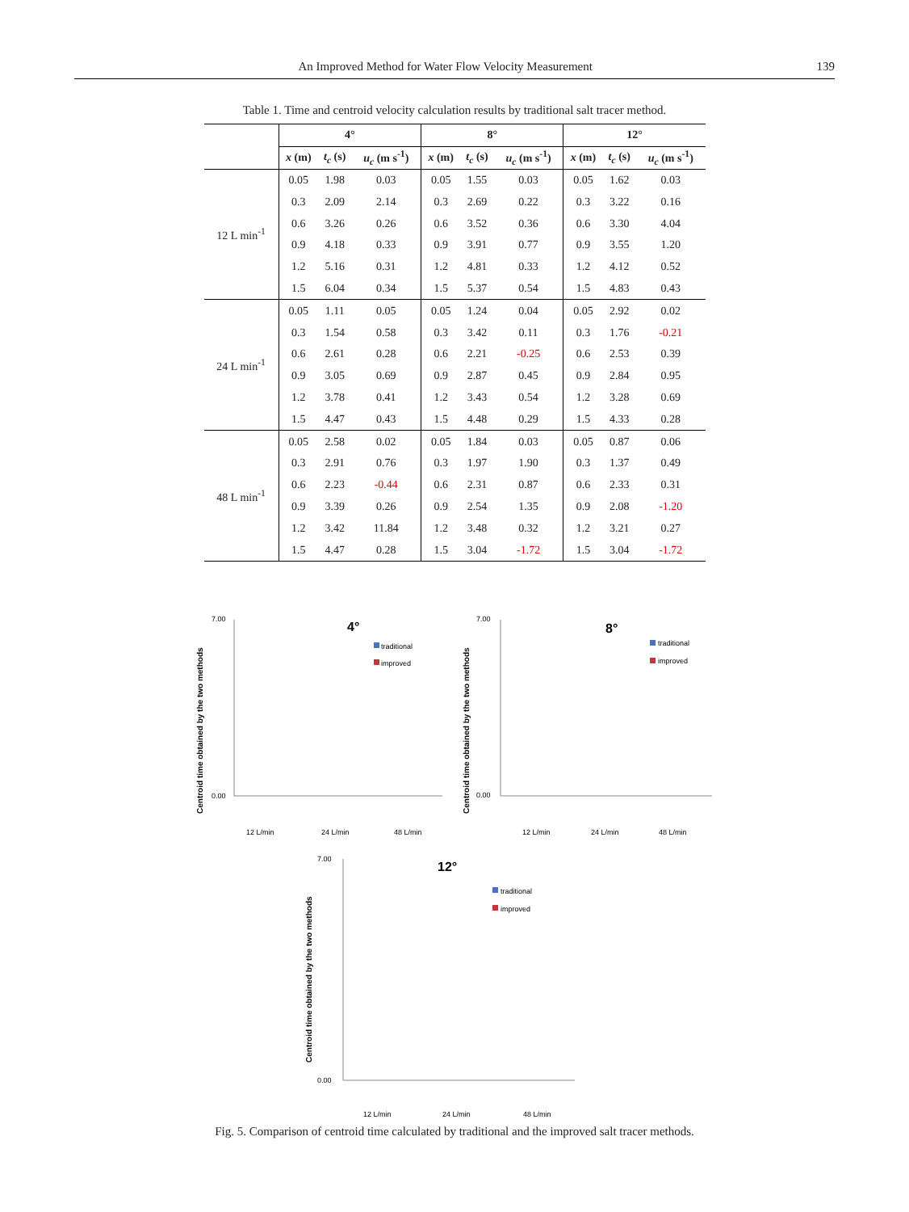An Improved Method for Water Flow Velocity Measurement 139
Table 1. Time and centroid velocity calculation results by traditional salt tracer method.
| | 4° | | | 8° | | | 12° | | |
| --- | --- | --- | --- | --- | --- | --- | --- | --- | --- |
| | x (m) | t<sub>c</sub> (s) | u<sub>c</sub> (m s<sup>-1</sup>) | x (m) | t<sub>c</sub> (s) | u<sub>c</sub> (m s<sup>-1</sup>) | x (m) | t<sub>c</sub> (s) | u<sub>c</sub> (m s<sup>-1</sup>) |
| 12 L min<sup>-1</sup> | 0.05 | 1.98 | 0.03 | 0.05 | 1.55 | 0.03 | 0.05 | 1.62 | 0.03 |
| | 0.3 | 2.09 | 2.14 | 0.3 | 2.69 | 0.22 | 0.3 | 3.22 | 0.16 |
| | 0.6 | 3.26 | 0.26 | 0.6 | 3.52 | 0.36 | 0.6 | 3.30 | 4.04 |
| | 0.9 | 4.18 | 0.33 | 0.9 | 3.91 | 0.77 | 0.9 | 3.55 | 1.20 |
| | 1.2 | 5.16 | 0.31 | 1.2 | 4.81 | 0.33 | 1.2 | 4.12 | 0.52 |
| | 1.5 | 6.04 | 0.34 | 1.5 | 5.37 | 0.54 | 1.5 | 4.83 | 0.43 |
| 24 L min<sup>-1</sup> | 0.05 | 1.11 | 0.05 | 0.05 | 1.24 | 0.04 | 0.05 | 2.92 | 0.02 |
| | 0.3 | 1.54 | 0.58 | 0.3 | 3.42 | 0.11 | 0.3 | 1.76 | -0.21 |
| | 0.6 | 2.61 | 0.28 | 0.6 | 2.21 | -0.25 | 0.6 | 2.53 | 0.39 |
| | 0.9 | 3.05 | 0.69 | 0.9 | 2.87 | 0.45 | 0.9 | 2.84 | 0.95 |
| | 1.2 | 3.78 | 0.41 | 1.2 | 3.43 | 0.54 | 1.2 | 3.28 | 0.69 |
| | 1.5 | 4.47 | 0.43 | 1.5 | 4.48 | 0.29 | 1.5 | 4.33 | 0.28 |
| 48 L min<sup>-1</sup> | 0.05 | 2.58 | 0.02 | 0.05 | 1.84 | 0.03 | 0.05 | 0.87 | 0.06 |
| | 0.3 | 2.91 | 0.76 | 0.3 | 1.97 | 1.90 | 0.3 | 1.37 | 0.49 |
| | 0.6 | 2.23 | -0.44 | 0.6 | 2.31 | 0.87 | 0.6 | 2.33 | 0.31 |
| | 0.9 | 3.39 | 0.26 | 0.9 | 2.54 | 1.35 | 0.9 | 2.08 | -1.20 |
| | 1.2 | 3.42 | 11.84 | 1.2 | 3.48 | 0.32 | 1.2 | 3.21 | 0.27 |
| | 1.5 | 4.47 | 0.28 | 1.5 | 3.04 | -1.72 | 1.5 | 3.04 | -1.72 |
4°
traditional
improved
7.00
0.00
12 L/min
24 L/min
48 L/min
Centroid time obtained by the two methods
8°
traditional
improved
7.00
0.00
12 L/min
24 L/min
48 L/min
Centroid time obtained by the two methods
12°
traditional
improved
7.00
0.00
12 L/min
24 L/min
48 L/min
Centroid time obtained by the two methods
Fig. 5. Comparison of centroid time calculated by traditional and the improved salt tracer methods.